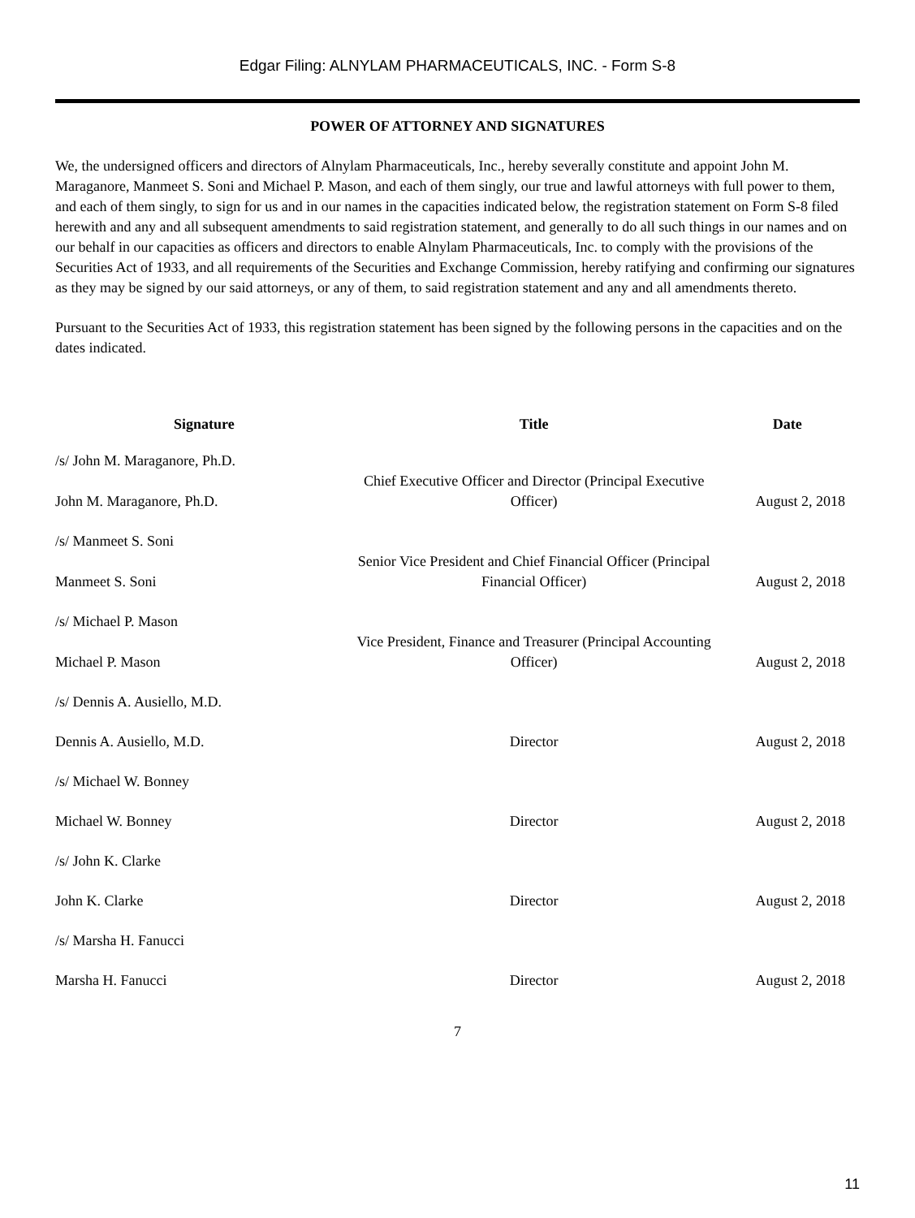Edgar Filing: ALNYLAM PHARMACEUTICALS, INC. - Form S-8
POWER OF ATTORNEY AND SIGNATURES
We, the undersigned officers and directors of Alnylam Pharmaceuticals, Inc., hereby severally constitute and appoint John M. Maraganore, Manmeet S. Soni and Michael P. Mason, and each of them singly, our true and lawful attorneys with full power to them, and each of them singly, to sign for us and in our names in the capacities indicated below, the registration statement on Form S-8 filed herewith and any and all subsequent amendments to said registration statement, and generally to do all such things in our names and on our behalf in our capacities as officers and directors to enable Alnylam Pharmaceuticals, Inc. to comply with the provisions of the Securities Act of 1933, and all requirements of the Securities and Exchange Commission, hereby ratifying and confirming our signatures as they may be signed by our said attorneys, or any of them, to said registration statement and any and all amendments thereto.
Pursuant to the Securities Act of 1933, this registration statement has been signed by the following persons in the capacities and on the dates indicated.
| Signature | Title | Date |
| --- | --- | --- |
| /s/ John M. Maraganore, Ph.D. | | |
| John M. Maraganore, Ph.D. | Chief Executive Officer and Director (Principal Executive Officer) | August 2, 2018 |
| /s/ Manmeet S. Soni | | |
| Manmeet S. Soni | Senior Vice President and Chief Financial Officer (Principal Financial Officer) | August 2, 2018 |
| /s/ Michael P. Mason | | |
| Michael P. Mason | Vice President, Finance and Treasurer (Principal Accounting Officer) | August 2, 2018 |
| /s/ Dennis A. Ausiello, M.D. | | |
| Dennis A. Ausiello, M.D. | Director | August 2, 2018 |
| /s/ Michael W. Bonney | | |
| Michael W. Bonney | Director | August 2, 2018 |
| /s/ John K. Clarke | | |
| John K. Clarke | Director | August 2, 2018 |
| /s/ Marsha H. Fanucci | | |
| Marsha H. Fanucci | Director | August 2, 2018 |
7
11